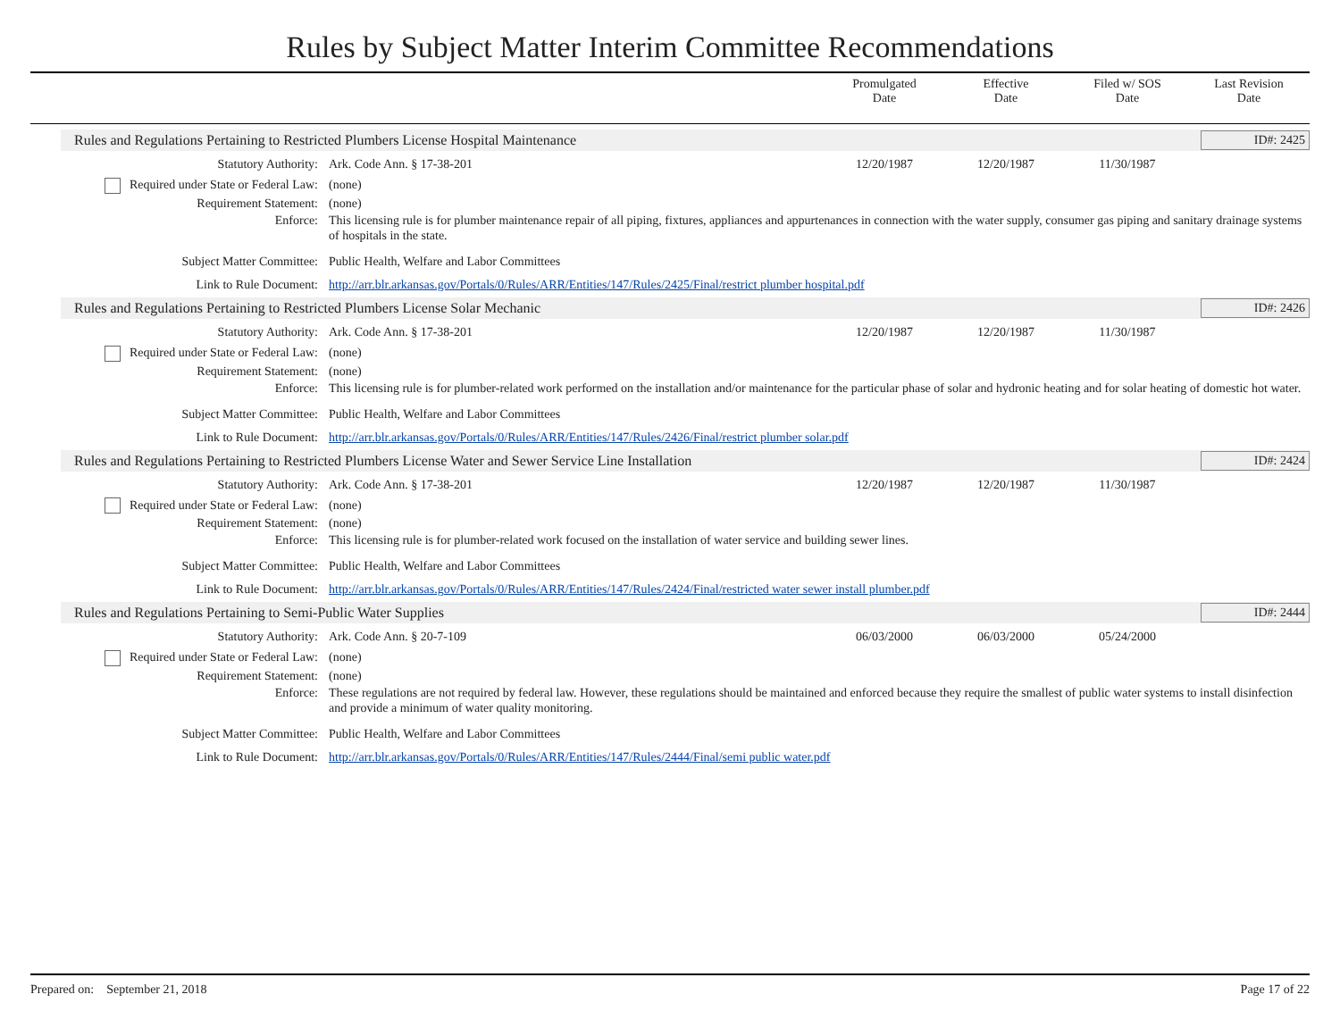Rules by Subject Matter Interim Committee Recommendations
Promulgated
Date
Effective
Date
Filed w/ SOS
Date
Last Revision
Date
Rules and Regulations Pertaining to Restricted Plumbers License Hospital Maintenance
ID#: 2425
Statutory Authority: Ark. Code Ann. § 17-38-201 12/20/1987 12/20/1987 11/30/1987
Required under State or Federal Law:
(none)
Requirement Statement: (none)
Enforce: This licensing rule is for plumber maintenance repair of all piping, fixtures, appliances and appurtenances in connection with the water supply, consumer gas piping and sanitary drainage systems of hospitals in the state.
Subject Matter Committee: Public Health, Welfare and Labor Committees
Link to Rule Document: http://arr.blr.arkansas.gov/Portals/0/Rules/ARR/Entities/147/Rules/2425/Final/restrict plumber hospital.pdf
Rules and Regulations Pertaining to Restricted Plumbers License Solar Mechanic
ID#: 2426
Statutory Authority: Ark. Code Ann. § 17-38-201 12/20/1987 12/20/1987 11/30/1987
Required under State or Federal Law:
(none)
Requirement Statement: (none)
Enforce: This licensing rule is for plumber-related work performed on the installation and/or maintenance for the particular phase of solar and hydronic heating and for solar heating of domestic hot water.
Subject Matter Committee: Public Health, Welfare and Labor Committees
Link to Rule Document: http://arr.blr.arkansas.gov/Portals/0/Rules/ARR/Entities/147/Rules/2426/Final/restrict plumber solar.pdf
Rules and Regulations Pertaining to Restricted Plumbers License Water and Sewer Service Line Installation
ID#: 2424
Statutory Authority: Ark. Code Ann. § 17-38-201 12/20/1987 12/20/1987 11/30/1987
Required under State or Federal Law:
(none)
Requirement Statement: (none)
Enforce: This licensing rule is for plumber-related work focused on the installation of water service and building sewer lines.
Subject Matter Committee: Public Health, Welfare and Labor Committees
Link to Rule Document: http://arr.blr.arkansas.gov/Portals/0/Rules/ARR/Entities/147/Rules/2424/Final/restricted water sewer install plumber.pdf
Rules and Regulations Pertaining to Semi-Public Water Supplies
ID#: 2444
Statutory Authority: Ark. Code Ann. § 20-7-109 06/03/2000 06/03/2000 05/24/2000
Required under State or Federal Law:
(none)
Requirement Statement: (none)
Enforce: These regulations are not required by federal law. However, these regulations should be maintained and enforced because they require the smallest of public water systems to install disinfection and provide a minimum of water quality monitoring.
Subject Matter Committee: Public Health, Welfare and Labor Committees
Link to Rule Document: http://arr.blr.arkansas.gov/Portals/0/Rules/ARR/Entities/147/Rules/2444/Final/semi public water.pdf
Prepared on: September 21, 2018
Page 17 of 22